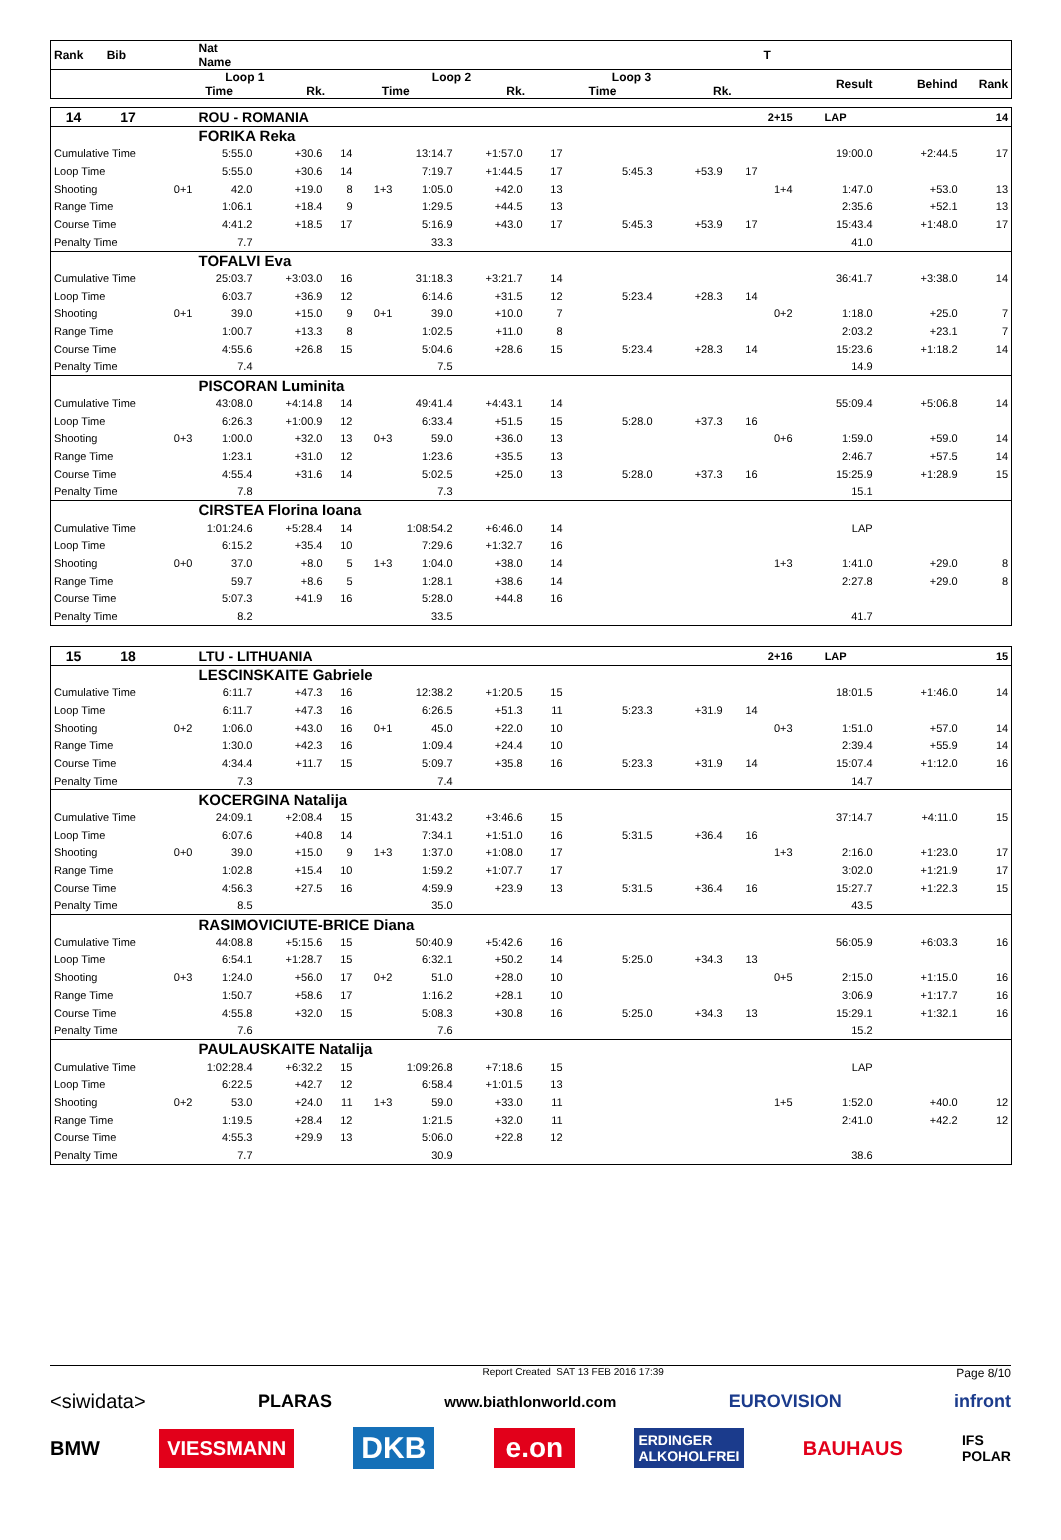| Rank Bib | | Nat Name | | | T | | | |
| --- | --- | --- | --- | --- | --- | --- | --- | --- |
| | | Loop 1 Time Rk. | Loop 2 Time Rk. | Loop 3 Time Rk. | | Result | Behind | Rank |
| 14 17 | | ROU - ROMANIA | | | | | | | | | | 2+15 | LAP | | 14 |
| | | FORIKA Reka | | | | | | | | | | | | | |
| Cumulative Time | | 5:55.0 | +30.6 | 14 | | 13:14.7 | +1:57.0 | 17 | | | | | 19:00.0 | +2:44.5 | 17 |
| Loop Time | | 5:55.0 | +30.6 | 14 | | 7:19.7 | +1:44.5 | 17 | 5:45.3 | +53.9 | 17 | | | | |
| Shooting | 0+1 | 42.0 | +19.0 | 8 | 1+3 | 1:05.0 | +42.0 | 13 | | | | 1+4 | 1:47.0 | +53.0 | 13 |
| Range Time | | 1:06.1 | +18.4 | 9 | | 1:29.5 | +44.5 | 13 | | | | | 2:35.6 | +52.1 | 13 |
| Course Time | | 4:41.2 | +18.5 | 17 | | 5:16.9 | +43.0 | 17 | 5:45.3 | +53.9 | 17 | | 15:43.4 | +1:48.0 | 17 |
| Penalty Time | | 7.7 | | | | 33.3 | | | | | | | 41.0 | | |
| | | TOFALVI Eva | | | | | | | | | | | | | |
| Cumulative Time | | 25:03.7 | +3:03.0 | 16 | | 31:18.3 | +3:21.7 | 14 | | | | | 36:41.7 | +3:38.0 | 14 |
| Loop Time | | 6:03.7 | +36.9 | 12 | | 6:14.6 | +31.5 | 12 | 5:23.4 | +28.3 | 14 | | | | |
| Shooting | 0+1 | 39.0 | +15.0 | 9 | 0+1 | 39.0 | +10.0 | 7 | | | | 0+2 | 1:18.0 | +25.0 | 7 |
| Range Time | | 1:00.7 | +13.3 | 8 | | 1:02.5 | +11.0 | 8 | | | | | 2:03.2 | +23.1 | 7 |
| Course Time | | 4:55.6 | +26.8 | 15 | | 5:04.6 | +28.6 | 15 | 5:23.4 | +28.3 | 14 | | 15:23.6 | +1:18.2 | 14 |
| Penalty Time | | 7.4 | | | | 7.5 | | | | | | | 14.9 | | |
| | | PISCORAN Luminita | | | | | | | | | | | | | |
| Cumulative Time | | 43:08.0 | +4:14.8 | 14 | | 49:41.4 | +4:43.1 | 14 | | | | | 55:09.4 | +5:06.8 | 14 |
| Loop Time | | 6:26.3 | +1:00.9 | 12 | | 6:33.4 | +51.5 | 15 | 5:28.0 | +37.3 | 16 | | | | |
| Shooting | 0+3 | 1:00.0 | +32.0 | 13 | 0+3 | 59.0 | +36.0 | 13 | | | | 0+6 | 1:59.0 | +59.0 | 14 |
| Range Time | | 1:23.1 | +31.0 | 12 | | 1:23.6 | +35.5 | 13 | | | | | 2:46.7 | +57.5 | 14 |
| Course Time | | 4:55.4 | +31.6 | 14 | | 5:02.5 | +25.0 | 13 | 5:28.0 | +37.3 | 16 | | 15:25.9 | +1:28.9 | 15 |
| Penalty Time | | 7.8 | | | | 7.3 | | | | | | | 15.1 | | |
| | | CIRSTEA Florina Ioana | | | | | | | | | | | | | |
| Cumulative Time | | 1:01:24.6 | +5:28.4 | 14 | | 1:08:54.2 | +6:46.0 | 14 | | | | | LAP | | |
| Loop Time | | 6:15.2 | +35.4 | 10 | | 7:29.6 | +1:32.7 | 16 | | | | | | | |
| Shooting | 0+0 | 37.0 | +8.0 | 5 | 1+3 | 1:04.0 | +38.0 | 14 | | | | 1+3 | 1:41.0 | +29.0 | 8 |
| Range Time | | 59.7 | +8.6 | 5 | | 1:28.1 | +38.6 | 14 | | | | | 2:27.8 | +29.0 | 8 |
| Course Time | | 5:07.3 | +41.9 | 16 | | 5:28.0 | +44.8 | 16 | | | | | | | |
| Penalty Time | | 8.2 | | | | 33.5 | | | | | | | 41.7 | | |
| 15 18 | | LTU - LITHUANIA | | | | | | | | | | 2+16 | LAP | | 15 |
| | | LESCINSKAITE Gabriele | | | | | | | | | | | | | |
| Cumulative Time | | 6:11.7 | +47.3 | 16 | | 12:38.2 | +1:20.5 | 15 | | | | | 18:01.5 | +1:46.0 | 14 |
| Loop Time | | 6:11.7 | +47.3 | 16 | | 6:26.5 | +51.3 | 11 | 5:23.3 | +31.9 | 14 | | | | |
| Shooting | 0+2 | 1:06.0 | +43.0 | 16 | 0+1 | 45.0 | +22.0 | 10 | | | | 0+3 | 1:51.0 | +57.0 | 14 |
| Range Time | | 1:30.0 | +42.3 | 16 | | 1:09.4 | +24.4 | 10 | | | | | 2:39.4 | +55.9 | 14 |
| Course Time | | 4:34.4 | +11.7 | 15 | | 5:09.7 | +35.8 | 16 | 5:23.3 | +31.9 | 14 | | 15:07.4 | +1:12.0 | 16 |
| Penalty Time | | 7.3 | | | | 7.4 | | | | | | | 14.7 | | |
| | | KOCERGINA Natalija | | | | | | | | | | | | | |
| Cumulative Time | | 24:09.1 | +2:08.4 | 15 | | 31:43.2 | +3:46.6 | 15 | | | | | 37:14.7 | +4:11.0 | 15 |
| Loop Time | | 6:07.6 | +40.8 | 14 | | 7:34.1 | +1:51.0 | 16 | 5:31.5 | +36.4 | 16 | | | | |
| Shooting | 0+0 | 39.0 | +15.0 | 9 | 1+3 | 1:37.0 | +1:08.0 | 17 | | | | 1+3 | 2:16.0 | +1:23.0 | 17 |
| Range Time | | 1:02.8 | +15.4 | 10 | | 1:59.2 | +1:07.7 | 17 | | | | | 3:02.0 | +1:21.9 | 17 |
| Course Time | | 4:56.3 | +27.5 | 16 | | 4:59.9 | +23.9 | 13 | 5:31.5 | +36.4 | 16 | | 15:27.7 | +1:22.3 | 15 |
| Penalty Time | | 8.5 | | | | 35.0 | | | | | | | 43.5 | | |
| | | RASIMOVICIUTE-BRICE Diana | | | | | | | | | | | | | |
| Cumulative Time | | 44:08.8 | +5:15.6 | 15 | | 50:40.9 | +5:42.6 | 16 | | | | | 56:05.9 | +6:03.3 | 16 |
| Loop Time | | 6:54.1 | +1:28.7 | 15 | | 6:32.1 | +50.2 | 14 | 5:25.0 | +34.3 | 13 | | | | |
| Shooting | 0+3 | 1:24.0 | +56.0 | 17 | 0+2 | 51.0 | +28.0 | 10 | | | | 0+5 | 2:15.0 | +1:15.0 | 16 |
| Range Time | | 1:50.7 | +58.6 | 17 | | 1:16.2 | +28.1 | 10 | | | | | 3:06.9 | +1:17.7 | 16 |
| Course Time | | 4:55.8 | +32.0 | 15 | | 5:08.3 | +30.8 | 16 | 5:25.0 | +34.3 | 13 | | 15:29.1 | +1:32.1 | 16 |
| Penalty Time | | 7.6 | | | | 7.6 | | | | | | | 15.2 | | |
| | | PAULAUSKAITE Natalija | | | | | | | | | | | | | |
| Cumulative Time | | 1:02:28.4 | +6:32.2 | 15 | | 1:09:26.8 | +7:18.6 | 15 | | | | | LAP | | |
| Loop Time | | 6:22.5 | +42.7 | 12 | | 6:58.4 | +1:01.5 | 13 | | | | | | | |
| Shooting | 0+2 | 53.0 | +24.0 | 11 | 1+3 | 59.0 | +33.0 | 11 | | | | 1+5 | 1:52.0 | +40.0 | 12 |
| Range Time | | 1:19.5 | +28.4 | 12 | | 1:21.5 | +32.0 | 11 | | | | | 2:41.0 | +42.2 | 12 |
| Course Time | | 4:55.3 | +29.9 | 13 | | 5:06.0 | +22.8 | 12 | | | | | | | |
| Penalty Time | | 7.7 | | | | 30.9 | | | | | | | 38.6 | | |
Report Created SAT 13 FEB 2016 17:39 Page 8/10
<siwidata> PLARAS www.biathlonworld.com EUROVISION infront
BMW VIESSMANN DKB e.on ERDINGER
ALKOHOLFREI BAUHAUS IFS
POLAR